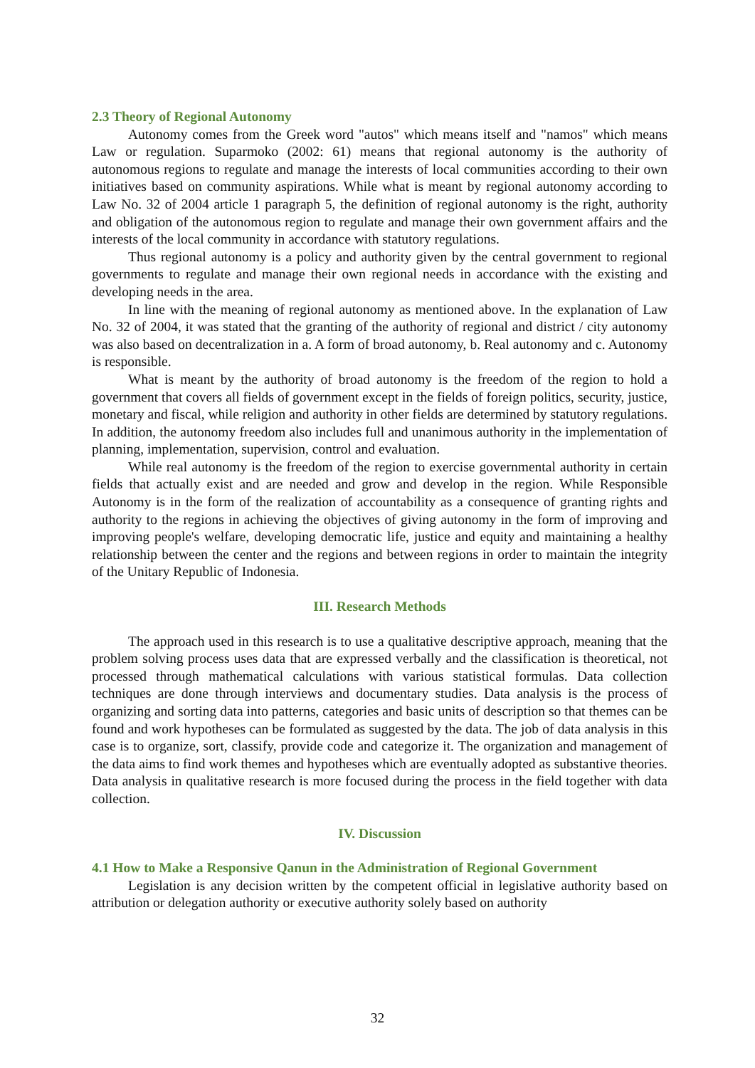2.3 Theory of Regional Autonomy
Autonomy comes from the Greek word "autos" which means itself and "namos" which means Law or regulation. Suparmoko (2002: 61) means that regional autonomy is the authority of autonomous regions to regulate and manage the interests of local communities according to their own initiatives based on community aspirations. While what is meant by regional autonomy according to Law No. 32 of 2004 article 1 paragraph 5, the definition of regional autonomy is the right, authority and obligation of the autonomous region to regulate and manage their own government affairs and the interests of the local community in accordance with statutory regulations.
Thus regional autonomy is a policy and authority given by the central government to regional governments to regulate and manage their own regional needs in accordance with the existing and developing needs in the area.
In line with the meaning of regional autonomy as mentioned above. In the explanation of Law No. 32 of 2004, it was stated that the granting of the authority of regional and district / city autonomy was also based on decentralization in a. A form of broad autonomy, b. Real autonomy and c. Autonomy is responsible.
What is meant by the authority of broad autonomy is the freedom of the region to hold a government that covers all fields of government except in the fields of foreign politics, security, justice, monetary and fiscal, while religion and authority in other fields are determined by statutory regulations. In addition, the autonomy freedom also includes full and unanimous authority in the implementation of planning, implementation, supervision, control and evaluation.
While real autonomy is the freedom of the region to exercise governmental authority in certain fields that actually exist and are needed and grow and develop in the region. While Responsible Autonomy is in the form of the realization of accountability as a consequence of granting rights and authority to the regions in achieving the objectives of giving autonomy in the form of improving and improving people's welfare, developing democratic life, justice and equity and maintaining a healthy relationship between the center and the regions and between regions in order to maintain the integrity of the Unitary Republic of Indonesia.
III. Research Methods
The approach used in this research is to use a qualitative descriptive approach, meaning that the problem solving process uses data that are expressed verbally and the classification is theoretical, not processed through mathematical calculations with various statistical formulas. Data collection techniques are done through interviews and documentary studies. Data analysis is the process of organizing and sorting data into patterns, categories and basic units of description so that themes can be found and work hypotheses can be formulated as suggested by the data. The job of data analysis in this case is to organize, sort, classify, provide code and categorize it. The organization and management of the data aims to find work themes and hypotheses which are eventually adopted as substantive theories. Data analysis in qualitative research is more focused during the process in the field together with data collection.
IV. Discussion
4.1 How to Make a Responsive Qanun in the Administration of Regional Government
Legislation is any decision written by the competent official in legislative authority based on attribution or delegation authority or executive authority solely based on authority
32